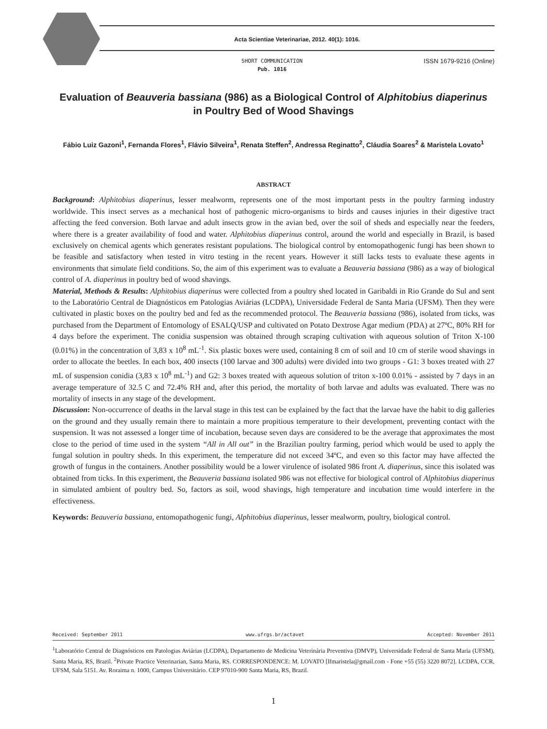Acta Scientiae Veterinariae, 2012. 40(1): 1016.
SHORT COMMUNICATION
Pub. 1016
ISSN 1679-9216 (Online)
Evaluation of Beauveria bassiana (986) as a Biological Control of Alphitobius diaperinus in Poultry Bed of Wood Shavings
Fábio Luiz Gazoni<sup>1</sup>, Fernanda Flores<sup>1</sup>, Flávio Silveira<sup>1</sup>, Renata Steffen<sup>2</sup>, Andressa Reginatto<sup>2</sup>, Cláudia Soares<sup>2</sup> & Maristela Lovato<sup>1</sup>
ABSTRACT
Background: Alphitobius diaperinus, lesser mealworm, represents one of the most important pests in the poultry farming industry worldwide. This insect serves as a mechanical host of pathogenic micro-organisms to birds and causes injuries in their digestive tract affecting the feed conversion. Both larvae and adult insects grow in the avian bed, over the soil of sheds and especially near the feeders, where there is a greater availability of food and water. Alphitobius diaperinus control, around the world and especially in Brazil, is based exclusively on chemical agents which generates resistant populations. The biological control by entomopathogenic fungi has been shown to be feasible and satisfactory when tested in vitro testing in the recent years. However it still lacks tests to evaluate these agents in environments that simulate field conditions. So, the aim of this experiment was to evaluate a Beauveria bassiana (986) as a way of biological control of A. diaperinus in poultry bed of wood shavings.
Material, Methods & Results: Alphitobius diaperinus were collected from a poultry shed located in Garibaldi in Rio Grande do Sul and sent to the Laboratório Central de Diagnósticos em Patologias Aviárias (LCDPA), Universidade Federal de Santa Maria (UFSM). Then they were cultivated in plastic boxes on the poultry bed and fed as the recommended protocol. The Beauveria bassiana (986), isolated from ticks, was purchased from the Department of Entomology of ESALQ/USP and cultivated on Potato Dextrose Agar medium (PDA) at 27ºC, 80% RH for 4 days before the experiment. The conidia suspension was obtained through scraping cultivation with aqueous solution of Triton X-100 (0.01%) in the concentration of 3,83 x 10<sup>8</sup> mL<sup>-1</sup>. Six plastic boxes were used, containing 8 cm of soil and 10 cm of sterile wood shavings in order to allocate the beetles. In each box, 400 insects (100 larvae and 300 adults) were divided into two groups - G1: 3 boxes treated with 27 mL of suspension conidia (3,83 x 10<sup>8</sup> mL<sup>-1</sup>) and G2: 3 boxes treated with aqueous solution of triton x-100 0.01% - assisted by 7 days in an average temperature of 32.5 C and 72.4% RH and, after this period, the mortality of both larvae and adults was evaluated. There was no mortality of insects in any stage of the development.
Discussion: Non-occurrence of deaths in the larval stage in this test can be explained by the fact that the larvae have the habit to dig galleries on the ground and they usually remain there to maintain a more propitious temperature to their development, preventing contact with the suspension. It was not assessed a longer time of incubation, because seven days are considered to be the average that approximates the most close to the period of time used in the system “All in All out” in the Brazilian poultry farming, period which would be used to apply the fungal solution in poultry sheds. In this experiment, the temperature did not exceed 34ºC, and even so this factor may have affected the growth of fungus in the containers. Another possibility would be a lower virulence of isolated 986 front A. diaperinus, since this isolated was obtained from ticks. In this experiment, the Beauveria bassiana isolated 986 was not effective for biological control of Alphitobius diaperinus in simulated ambient of poultry bed. So, factors as soil, wood shavings, high temperature and incubation time would interfere in the effectiveness.
Keywords: Beauveria bassiana, entomopathogenic fungi, Alphitobius diaperinus, lesser mealworm, poultry, biological control.
Received: September 2011 www.ufrgs.br/actavet Accepted: November 2011
<sup>1</sup> Laboratório Central de Diagnósticos em Patologias Aviárias (LCDPA), Departamento de Medicina Veterinária Preventiva (DMVP), Universidade Federal de Santa Maria (UFSM), Santa Maria, RS, Brazil. <sup>2</sup>Private Practice Veterinarian, Santa Maria, RS. CORRESPONDENCE: M. LOVATO [lfmaristela@gmail.com - Fone +55 (55) 3220 8072]. LCDPA, CCR, UFSM, Sala 5151. Av. Roraima n. 1000, Campus Universitário. CEP 97010-900 Santa Maria, RS, Brazil.
1